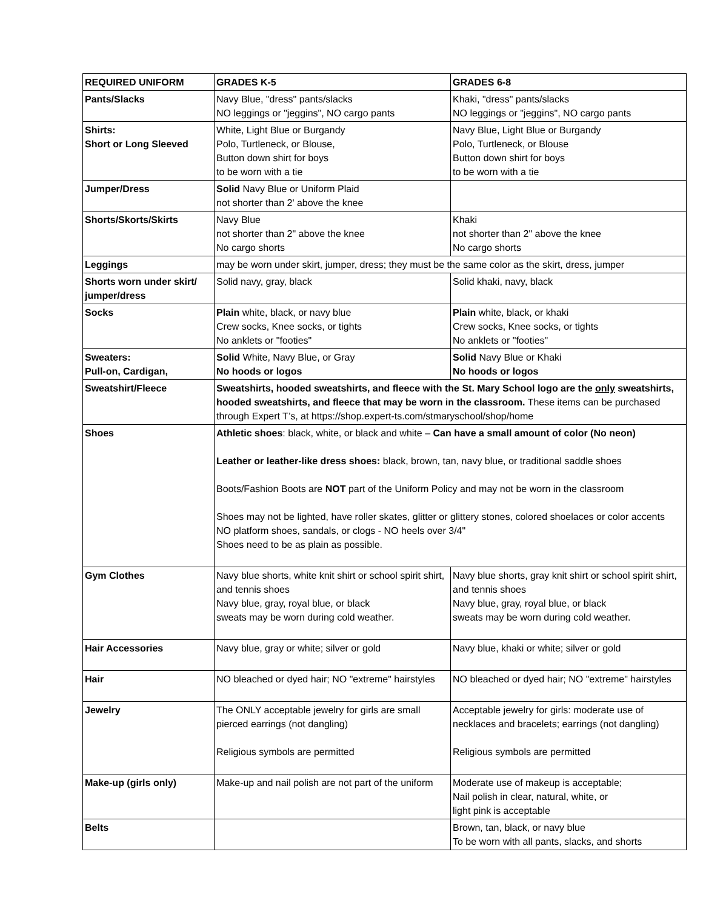| REQUIRED UNIFORM | GRADES K-5 | GRADES 6-8 |
| --- | --- | --- |
| Pants/Slacks | Navy Blue, "dress" pants/slacks NO leggings or "jeggins", NO cargo pants | Khaki, "dress" pants/slacks NO leggings or "jeggins", NO cargo pants |
| Shirts: Short or Long Sleeved | White, Light Blue or Burgandy Polo, Turtleneck, or Blouse, Button down shirt for boys to be worn with a tie | Navy Blue, Light Blue or Burgandy Polo, Turtleneck, or Blouse Button down shirt for boys to be worn with a tie |
| Jumper/Dress | Solid Navy Blue or Uniform Plaid not shorter than 2' above the knee | |
| Shorts/Skorts/Skirts | Navy Blue not shorter than 2" above the knee No cargo shorts | Khaki not shorter than 2" above the knee No cargo shorts |
| Leggings | may be worn under skirt, jumper, dress; they must be the same color as the skirt, dress, jumper | |
| Shorts worn under skirt/ jumper/dress | Solid navy, gray, black | Solid khaki, navy, black |
| Socks | Plain white, black, or navy blue Crew socks, Knee socks, or tights No anklets or "footies" | Plain white, black, or khaki Crew socks, Knee socks, or tights No anklets or "footies" |
| Sweaters: Pull-on, Cardigan, | Solid White, Navy Blue, or Gray No hoods or logos | Solid Navy Blue or Khaki No hoods or logos |
| Sweatshirt/Fleece | Sweatshirts, hooded sweatshirts, and fleece with the St. Mary School logo are the only sweatshirts, hooded sweatshirts, and fleece that may be worn in the classroom. These items can be purchased through Expert T’s, at https://shop.expert-ts.com/stmaryschool/shop/home | |
| Shoes | Athletic shoes : black, white, or black and white – Can have a small amount of color (No neon) Leather or leather-like dress shoes: black, brown, tan, navy blue, or traditional saddle shoes Boots/Fashion Boots are NOT part of the Uniform Policy and may not be worn in the classroom Shoes may not be lighted, have roller skates, glitter or glittery stones, colored shoelaces or color accents NO platform shoes, sandals, or clogs - NO heels over 3/4" Shoes need to be as plain as possible. | |
| Gym Clothes | Navy blue shorts, white knit shirt or school spirit shirt, and tennis shoes Navy blue, gray, royal blue, or black sweats may be worn during cold weather. | Navy blue shorts, gray knit shirt or school spirit shirt, and tennis shoes Navy blue, gray, royal blue, or black sweats may be worn during cold weather. |
| Hair Accessories | Navy blue, gray or white; silver or gold | Navy blue, khaki or white; silver or gold |
| Hair | NO bleached or dyed hair; NO "extreme" hairstyles | NO bleached or dyed hair; NO "extreme" hairstyles |
| Jewelry | The ONLY acceptable jewelry for girls are small pierced earrings (not dangling) Religious symbols are permitted | Acceptable jewelry for girls: moderate use of necklaces and bracelets; earrings (not dangling) Religious symbols are permitted |
| Make-up (girls only) | Make-up and nail polish are not part of the uniform | Moderate use of makeup is acceptable; Nail polish in clear, natural, white, or light pink is acceptable |
| Belts | | Brown, tan, black, or navy blue To be worn with all pants, slacks, and shorts |